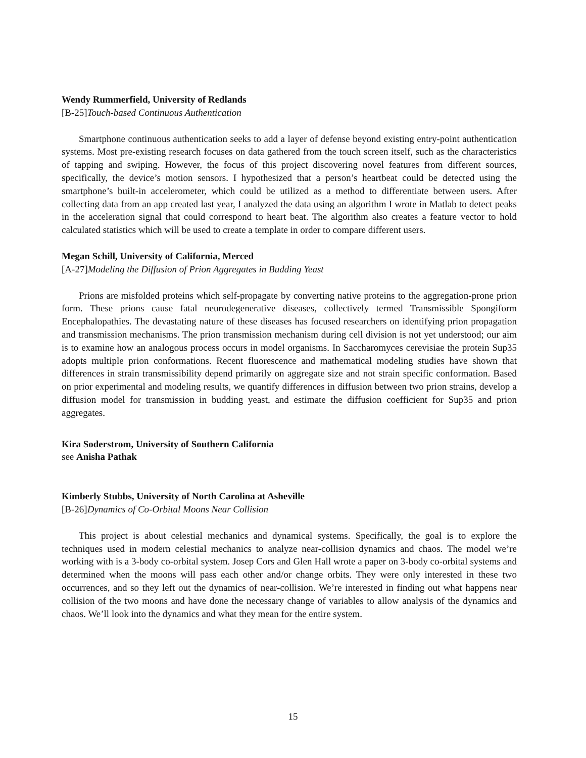Wendy Rummerfield, University of Redlands
[B-25]Touch-based Continuous Authentication
Smartphone continuous authentication seeks to add a layer of defense beyond existing entry-point authentication systems. Most pre-existing research focuses on data gathered from the touch screen itself, such as the characteristics of tapping and swiping. However, the focus of this project discovering novel features from different sources, specifically, the device’s motion sensors. I hypothesized that a person’s heartbeat could be detected using the smartphone’s built-in accelerometer, which could be utilized as a method to differentiate between users. After collecting data from an app created last year, I analyzed the data using an algorithm I wrote in Matlab to detect peaks in the acceleration signal that could correspond to heart beat. The algorithm also creates a feature vector to hold calculated statistics which will be used to create a template in order to compare different users.
Megan Schill, University of California, Merced
[A-27]Modeling the Diffusion of Prion Aggregates in Budding Yeast
Prions are misfolded proteins which self-propagate by converting native proteins to the aggregation-prone prion form. These prions cause fatal neurodegenerative diseases, collectively termed Transmissible Spongiform Encephalopathies. The devastating nature of these diseases has focused researchers on identifying prion propagation and transmission mechanisms. The prion transmission mechanism during cell division is not yet understood; our aim is to examine how an analogous process occurs in model organisms. In Saccharomyces cerevisiae the protein Sup35 adopts multiple prion conformations. Recent fluorescence and mathematical modeling studies have shown that differences in strain transmissibility depend primarily on aggregate size and not strain specific conformation. Based on prior experimental and modeling results, we quantify differences in diffusion between two prion strains, develop a diffusion model for transmission in budding yeast, and estimate the diffusion coefficient for Sup35 and prion aggregates.
Kira Soderstrom, University of Southern California
see Anisha Pathak
Kimberly Stubbs, University of North Carolina at Asheville
[B-26]Dynamics of Co-Orbital Moons Near Collision
This project is about celestial mechanics and dynamical systems. Specifically, the goal is to explore the techniques used in modern celestial mechanics to analyze near-collision dynamics and chaos. The model we’re working with is a 3-body co-orbital system. Josep Cors and Glen Hall wrote a paper on 3-body co-orbital systems and determined when the moons will pass each other and/or change orbits. They were only interested in these two occurrences, and so they left out the dynamics of near-collision. We’re interested in finding out what happens near collision of the two moons and have done the necessary change of variables to allow analysis of the dynamics and chaos. We’ll look into the dynamics and what they mean for the entire system.
15